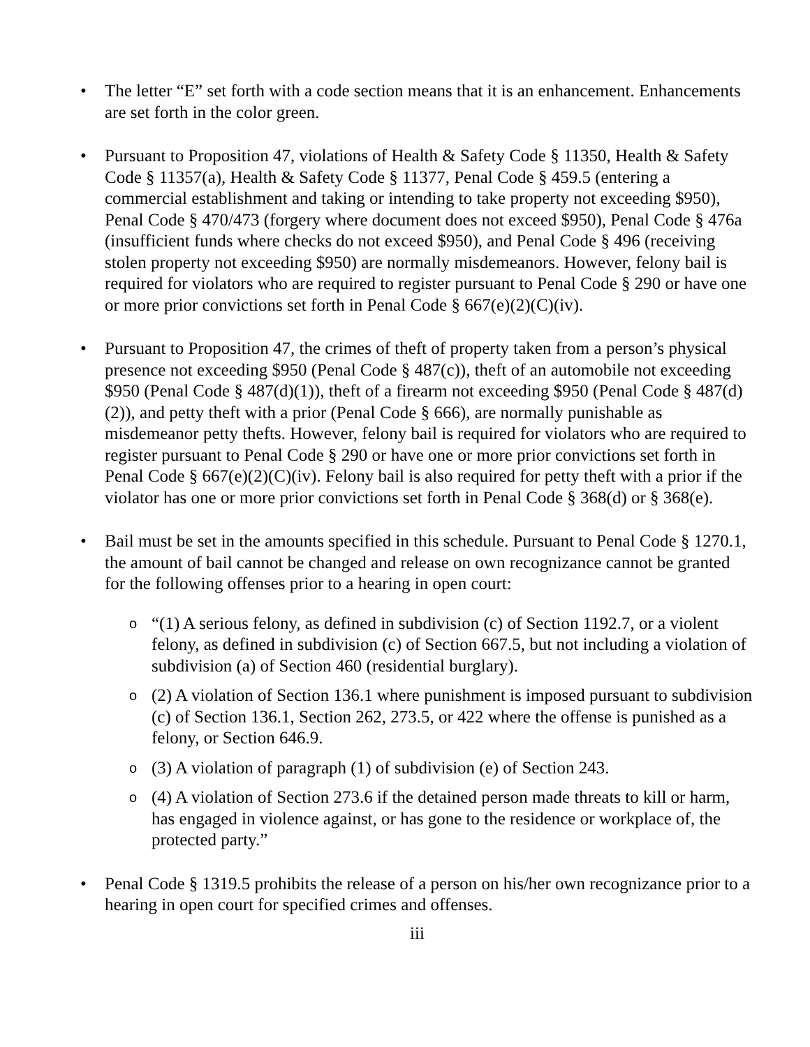• The letter “E” set forth with a code section means that it is an enhancement. Enhancements are set forth in the color green.
• Pursuant to Proposition 47, violations of Health & Safety Code § 11350, Health & Safety Code § 11357(a), Health & Safety Code § 11377, Penal Code § 459.5 (entering a commercial establishment and taking or intending to take property not exceeding $950), Penal Code § 470/473 (forgery where document does not exceed $950), Penal Code § 476a (insufficient funds where checks do not exceed $950), and Penal Code § 496 (receiving stolen property not exceeding $950) are normally misdemeanors. However, felony bail is required for violators who are required to register pursuant to Penal Code § 290 or have one or more prior convictions set forth in Penal Code § 667(e)(2)(C)(iv).
• Pursuant to Proposition 47, the crimes of theft of property taken from a person’s physical presence not exceeding $950 (Penal Code § 487(c)), theft of an automobile not exceeding $950 (Penal Code § 487(d)(1)), theft of a firearm not exceeding $950 (Penal Code § 487(d)(2)), and petty theft with a prior (Penal Code § 666), are normally punishable as misdemeanor petty thefts. However, felony bail is required for violators who are required to register pursuant to Penal Code § 290 or have one or more prior convictions set forth in Penal Code § 667(e)(2)(C)(iv). Felony bail is also required for petty theft with a prior if the violator has one or more prior convictions set forth in Penal Code § 368(d) or § 368(e).
• Bail must be set in the amounts specified in this schedule. Pursuant to Penal Code § 1270.1, the amount of bail cannot be changed and release on own recognizance cannot be granted for the following offenses prior to a hearing in open court:
o
“(1) A serious felony, as defined in subdivision (c) of Section 1192.7, or a violent felony, as defined in subdivision (c) of Section 667.5, but not including a violation of subdivision (a) of Section 460 (residential burglary).
o
(2) A violation of Section 136.1 where punishment is imposed pursuant to subdivision (c) of Section 136.1, Section 262, 273.5, or 422 where the offense is punished as a felony, or Section 646.9.
o
(3) A violation of paragraph (1) of subdivision (e) of Section 243.
o
(4) A violation of Section 273.6 if the detained person made threats to kill or harm, has engaged in violence against, or has gone to the residence or workplace of, the protected party.”
• Penal Code § 1319.5 prohibits the release of a person on his/her own recognizance prior to a hearing in open court for specified crimes and offenses.
iii